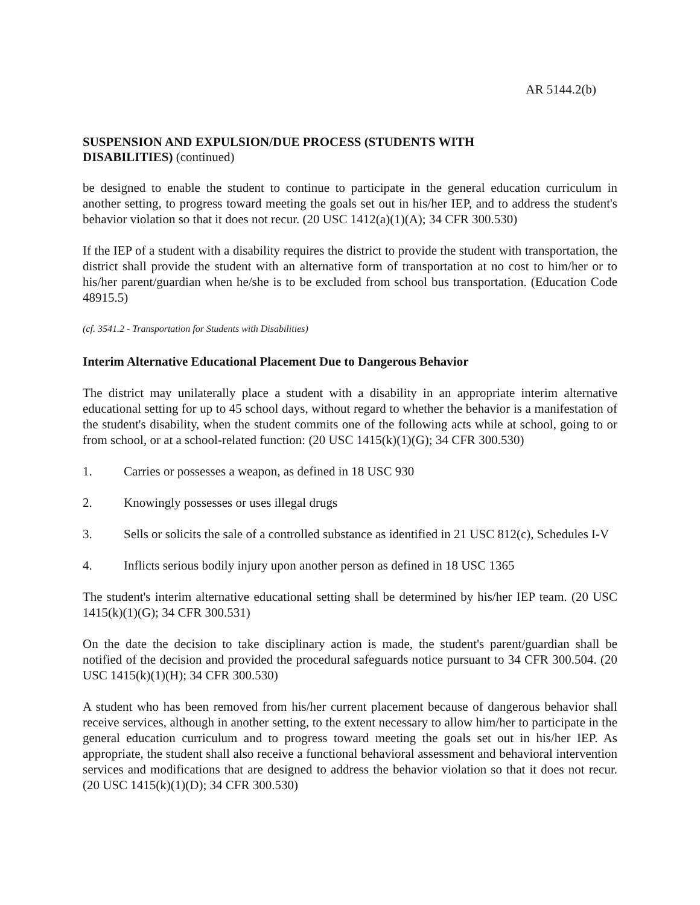AR 5144.2(b)
SUSPENSION AND EXPULSION/DUE PROCESS (STUDENTS WITH
DISABILITIES) (continued)
be designed to enable the student to continue to participate in the general education curriculum in another setting, to progress toward meeting the goals set out in his/her IEP, and to address the student's behavior violation so that it does not recur. (20 USC 1412(a)(1)(A); 34 CFR 300.530)
If the IEP of a student with a disability requires the district to provide the student with transportation, the district shall provide the student with an alternative form of transportation at no cost to him/her or to his/her parent/guardian when he/she is to be excluded from school bus transportation. (Education Code 48915.5)
(cf. 3541.2 - Transportation for Students with Disabilities)
Interim Alternative Educational Placement Due to Dangerous Behavior
The district may unilaterally place a student with a disability in an appropriate interim alternative educational setting for up to 45 school days, without regard to whether the behavior is a manifestation of the student's disability, when the student commits one of the following acts while at school, going to or from school, or at a school-related function: (20 USC 1415(k)(1)(G); 34 CFR 300.530)
1. Carries or possesses a weapon, as defined in 18 USC 930
2. Knowingly possesses or uses illegal drugs
3. Sells or solicits the sale of a controlled substance as identified in 21 USC 812(c), Schedules I-V
4. Inflicts serious bodily injury upon another person as defined in 18 USC 1365
The student's interim alternative educational setting shall be determined by his/her IEP team. (20 USC 1415(k)(1)(G); 34 CFR 300.531)
On the date the decision to take disciplinary action is made, the student's parent/guardian shall be notified of the decision and provided the procedural safeguards notice pursuant to 34 CFR 300.504. (20 USC 1415(k)(1)(H); 34 CFR 300.530)
A student who has been removed from his/her current placement because of dangerous behavior shall receive services, although in another setting, to the extent necessary to allow him/her to participate in the general education curriculum and to progress toward meeting the goals set out in his/her IEP. As appropriate, the student shall also receive a functional behavioral assessment and behavioral intervention services and modifications that are designed to address the behavior violation so that it does not recur. (20 USC 1415(k)(1)(D); 34 CFR 300.530)